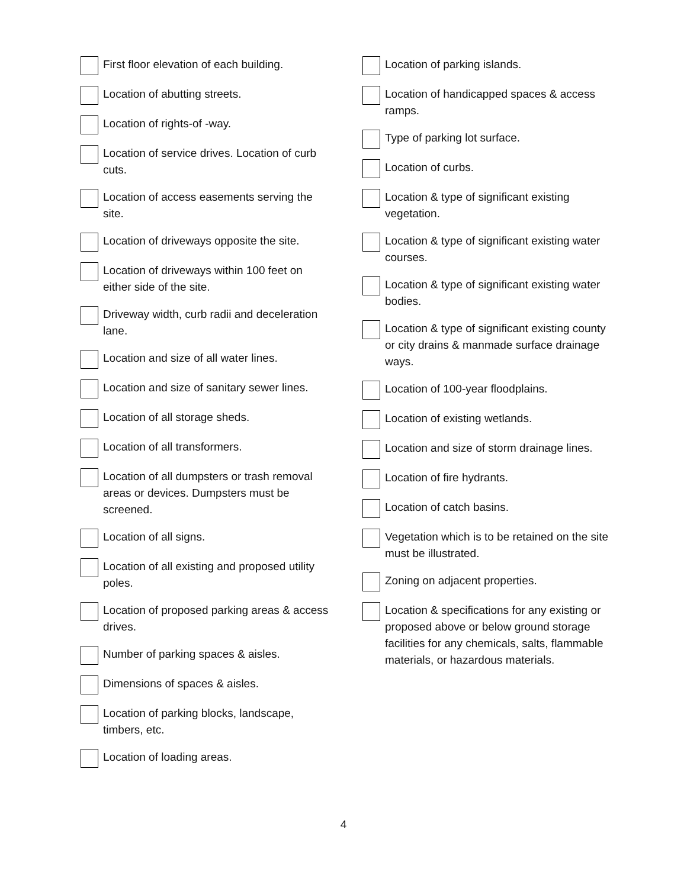First floor elevation of each building.
Location of abutting streets.
Location of rights-of -way.
Location of service drives. Location of curb cuts.
Location of access easements serving the site.
Location of driveways opposite the site.
Location of driveways within 100 feet on either side of the site.
Driveway width, curb radii and deceleration lane.
Location and size of all water lines.
Location and size of sanitary sewer lines.
Location of all storage sheds.
Location of all transformers.
Location of all dumpsters or trash removal areas or devices. Dumpsters must be screened.
Location of all signs.
Location of all existing and proposed utility poles.
Location of proposed parking areas & access drives.
Number of parking spaces & aisles.
Dimensions of spaces & aisles.
Location of parking blocks, landscape, timbers, etc.
Location of loading areas.
Location of parking islands.
Location of handicapped spaces & access ramps.
Type of parking lot surface.
Location of curbs.
Location & type of significant existing vegetation.
Location & type of significant existing water courses.
Location & type of significant existing water bodies.
Location & type of significant existing county or city drains & manmade surface drainage ways.
Location of 100-year floodplains.
Location of existing wetlands.
Location and size of storm drainage lines.
Location of fire hydrants.
Location of catch basins.
Vegetation which is to be retained on the site must be illustrated.
Zoning on adjacent properties.
Location & specifications for any existing or proposed above or below ground storage facilities for any chemicals, salts, flammable materials, or hazardous materials.
4